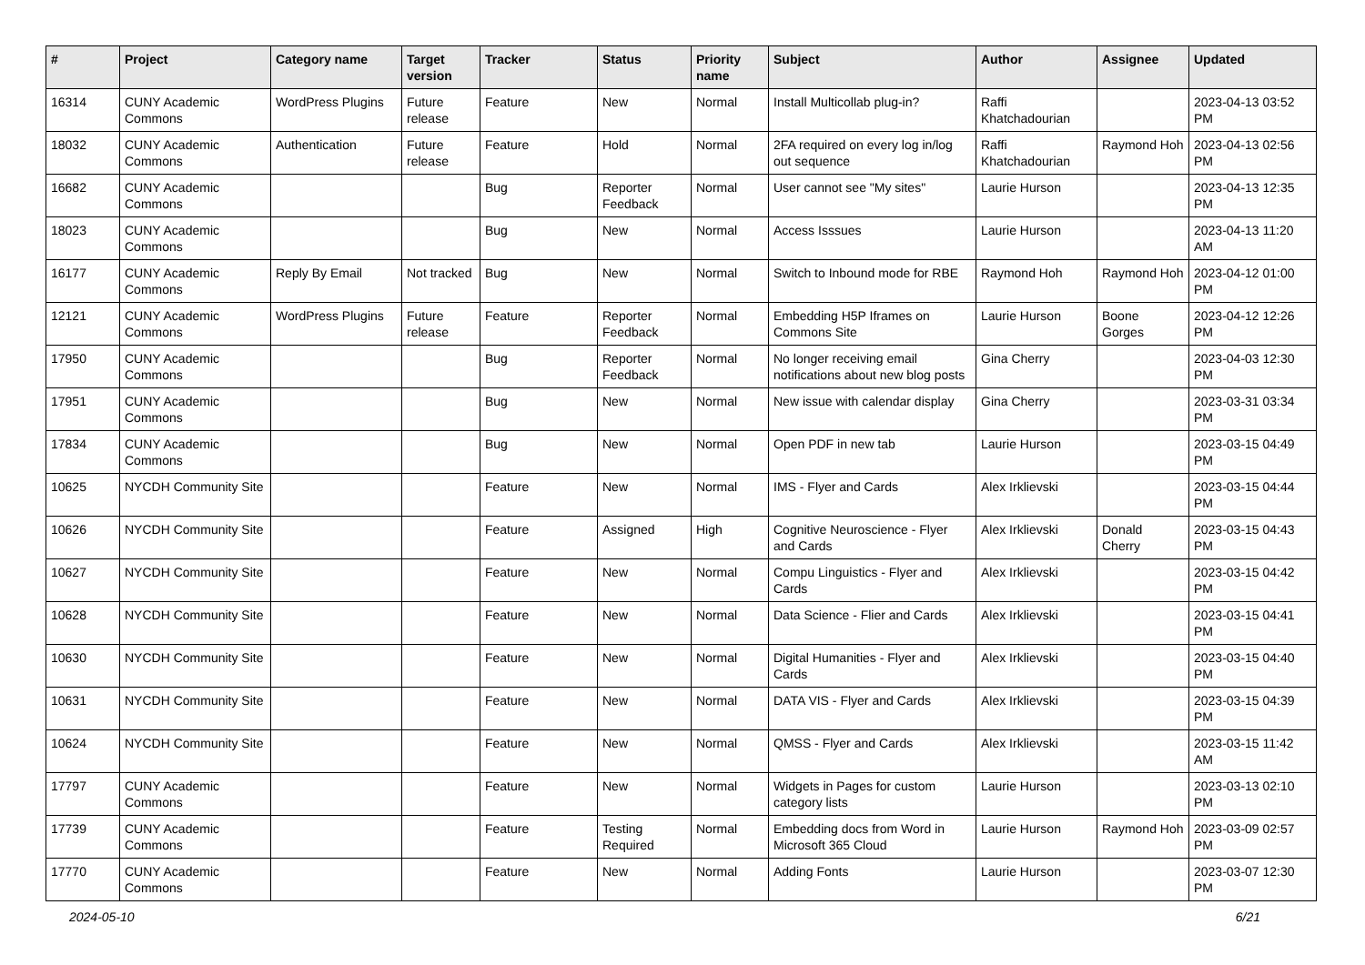| # | Project | Category name | Target version | Tracker | Status | Priority name | Subject | Author | Assignee | Updated |
| --- | --- | --- | --- | --- | --- | --- | --- | --- | --- | --- |
| 16314 | CUNY Academic Commons | WordPress Plugins | Future release | Feature | New | Normal | Install Multicollab plug-in? | Raffi Khatchadourian | | 2023-04-13 03:52 PM |
| 18032 | CUNY Academic Commons | Authentication | Future release | Feature | Hold | Normal | 2FA required on every log in/log out sequence | Raffi Khatchadourian | Raymond Hoh | 2023-04-13 02:56 PM |
| 16682 | CUNY Academic Commons | | | Bug | Reporter Feedback | Normal | User cannot see "My sites" | Laurie Hurson | | 2023-04-13 12:35 PM |
| 18023 | CUNY Academic Commons | | | Bug | New | Normal | Access Isssues | Laurie Hurson | | 2023-04-13 11:20 AM |
| 16177 | CUNY Academic Commons | Reply By Email | Not tracked | Bug | New | Normal | Switch to Inbound mode for RBE | Raymond Hoh | Raymond Hoh | 2023-04-12 01:00 PM |
| 12121 | CUNY Academic Commons | WordPress Plugins | Future release | Feature | Reporter Feedback | Normal | Embedding H5P Iframes on Commons Site | Laurie Hurson | Boone Gorges | 2023-04-12 12:26 PM |
| 17950 | CUNY Academic Commons | | | Bug | Reporter Feedback | Normal | No longer receiving email notifications about new blog posts | Gina Cherry | | 2023-04-03 12:30 PM |
| 17951 | CUNY Academic Commons | | | Bug | New | Normal | New issue with calendar display | Gina Cherry | | 2023-03-31 03:34 PM |
| 17834 | CUNY Academic Commons | | | Bug | New | Normal | Open PDF in new tab | Laurie Hurson | | 2023-03-15 04:49 PM |
| 10625 | NYCDH Community Site | | | Feature | New | Normal | IMS - Flyer and Cards | Alex Irklievski | | 2023-03-15 04:44 PM |
| 10626 | NYCDH Community Site | | | Feature | Assigned | High | Cognitive Neuroscience - Flyer and Cards | Alex Irklievski | Donald Cherry | 2023-03-15 04:43 PM |
| 10627 | NYCDH Community Site | | | Feature | New | Normal | Compu Linguistics - Flyer and Cards | Alex Irklievski | | 2023-03-15 04:42 PM |
| 10628 | NYCDH Community Site | | | Feature | New | Normal | Data Science - Flier and Cards | Alex Irklievski | | 2023-03-15 04:41 PM |
| 10630 | NYCDH Community Site | | | Feature | New | Normal | Digital Humanities - Flyer and Cards | Alex Irklievski | | 2023-03-15 04:40 PM |
| 10631 | NYCDH Community Site | | | Feature | New | Normal | DATA VIS - Flyer and Cards | Alex Irklievski | | 2023-03-15 04:39 PM |
| 10624 | NYCDH Community Site | | | Feature | New | Normal | QMSS - Flyer and Cards | Alex Irklievski | | 2023-03-15 11:42 AM |
| 17797 | CUNY Academic Commons | | | Feature | New | Normal | Widgets in Pages for custom category lists | Laurie Hurson | | 2023-03-13 02:10 PM |
| 17739 | CUNY Academic Commons | | | Feature | Testing Required | Normal | Embedding docs from Word in Microsoft 365 Cloud | Laurie Hurson | Raymond Hoh | 2023-03-09 02:57 PM |
| 17770 | CUNY Academic Commons | | | Feature | New | Normal | Adding Fonts | Laurie Hurson | | 2023-03-07 12:30 PM |
2024-05-10 6/21